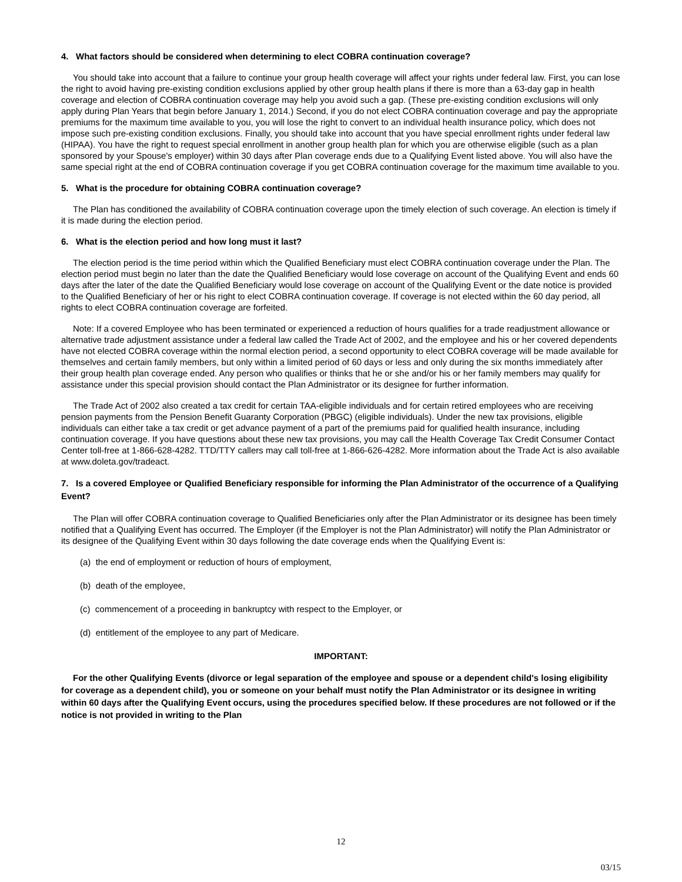4. What factors should be considered when determining to elect COBRA continuation coverage?
You should take into account that a failure to continue your group health coverage will affect your rights under federal law. First, you can lose the right to avoid having pre-existing condition exclusions applied by other group health plans if there is more than a 63-day gap in health coverage and election of COBRA continuation coverage may help you avoid such a gap. (These pre-existing condition exclusions will only apply during Plan Years that begin before January 1, 2014.) Second, if you do not elect COBRA continuation coverage and pay the appropriate premiums for the maximum time available to you, you will lose the right to convert to an individual health insurance policy, which does not impose such pre-existing condition exclusions. Finally, you should take into account that you have special enrollment rights under federal law (HIPAA). You have the right to request special enrollment in another group health plan for which you are otherwise eligible (such as a plan sponsored by your Spouse's employer) within 30 days after Plan coverage ends due to a Qualifying Event listed above. You will also have the same special right at the end of COBRA continuation coverage if you get COBRA continuation coverage for the maximum time available to you.
5. What is the procedure for obtaining COBRA continuation coverage?
The Plan has conditioned the availability of COBRA continuation coverage upon the timely election of such coverage. An election is timely if it is made during the election period.
6. What is the election period and how long must it last?
The election period is the time period within which the Qualified Beneficiary must elect COBRA continuation coverage under the Plan. The election period must begin no later than the date the Qualified Beneficiary would lose coverage on account of the Qualifying Event and ends 60 days after the later of the date the Qualified Beneficiary would lose coverage on account of the Qualifying Event or the date notice is provided to the Qualified Beneficiary of her or his right to elect COBRA continuation coverage. If coverage is not elected within the 60 day period, all rights to elect COBRA continuation coverage are forfeited.
Note: If a covered Employee who has been terminated or experienced a reduction of hours qualifies for a trade readjustment allowance or alternative trade adjustment assistance under a federal law called the Trade Act of 2002, and the employee and his or her covered dependents have not elected COBRA coverage within the normal election period, a second opportunity to elect COBRA coverage will be made available for themselves and certain family members, but only within a limited period of 60 days or less and only during the six months immediately after their group health plan coverage ended. Any person who qualifies or thinks that he or she and/or his or her family members may qualify for assistance under this special provision should contact the Plan Administrator or its designee for further information.
The Trade Act of 2002 also created a tax credit for certain TAA-eligible individuals and for certain retired employees who are receiving pension payments from the Pension Benefit Guaranty Corporation (PBGC) (eligible individuals). Under the new tax provisions, eligible individuals can either take a tax credit or get advance payment of a part of the premiums paid for qualified health insurance, including continuation coverage. If you have questions about these new tax provisions, you may call the Health Coverage Tax Credit Consumer Contact Center toll-free at 1-866-628-4282. TTD/TTY callers may call toll-free at 1-866-626-4282. More information about the Trade Act is also available at www.doleta.gov/tradeact.
7. Is a covered Employee or Qualified Beneficiary responsible for informing the Plan Administrator of the occurrence of a Qualifying Event?
The Plan will offer COBRA continuation coverage to Qualified Beneficiaries only after the Plan Administrator or its designee has been timely notified that a Qualifying Event has occurred. The Employer (if the Employer is not the Plan Administrator) will notify the Plan Administrator or its designee of the Qualifying Event within 30 days following the date coverage ends when the Qualifying Event is:
(a) the end of employment or reduction of hours of employment,
(b) death of the employee,
(c) commencement of a proceeding in bankruptcy with respect to the Employer, or
(d) entitlement of the employee to any part of Medicare.
IMPORTANT:
For the other Qualifying Events (divorce or legal separation of the employee and spouse or a dependent child's losing eligibility for coverage as a dependent child), you or someone on your behalf must notify the Plan Administrator or its designee in writing within 60 days after the Qualifying Event occurs, using the procedures specified below. If these procedures are not followed or if the notice is not provided in writing to the Plan
12
03/15